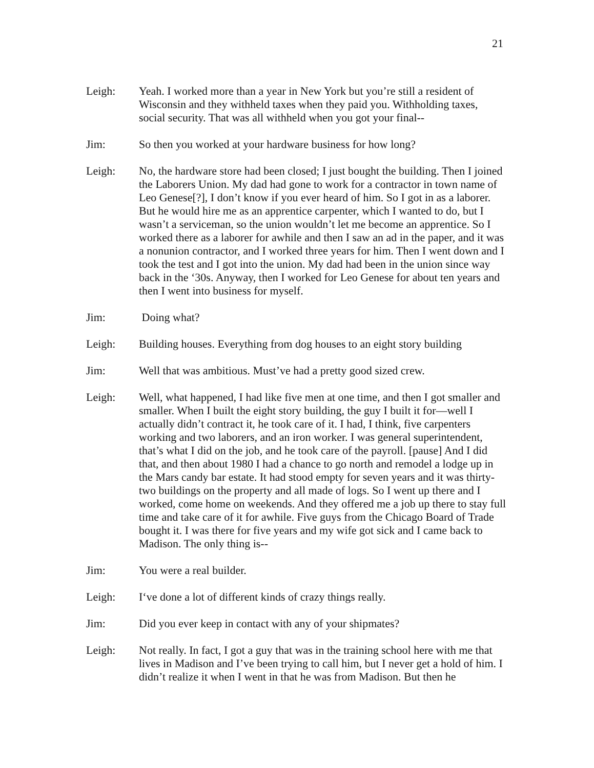21
Leigh: Yeah. I worked more than a year in New York but you’re still a resident of Wisconsin and they withheld taxes when they paid you. Withholding taxes, social security. That was all withheld when you got your final--
Jim: So then you worked at your hardware business for how long?
Leigh: No, the hardware store had been closed; I just bought the building. Then I joined the Laborers Union. My dad had gone to work for a contractor in town name of Leo Genese[?], I don’t know if you ever heard of him. So I got in as a laborer. But he would hire me as an apprentice carpenter, which I wanted to do, but I wasn’t a serviceman, so the union wouldn’t let me become an apprentice. So I worked there as a laborer for awhile and then I saw an ad in the paper, and it was a nonunion contractor, and I worked three years for him. Then I went down and I took the test and I got into the union. My dad had been in the union since way back in the ‘30s. Anyway, then I worked for Leo Genese for about ten years and then I went into business for myself.
Jim: Doing what?
Leigh: Building houses. Everything from dog houses to an eight story building
Jim: Well that was ambitious. Must’ve had a pretty good sized crew.
Leigh: Well, what happened, I had like five men at one time, and then I got smaller and smaller. When I built the eight story building, the guy I built it for—well I actually didn’t contract it, he took care of it. I had, I think, five carpenters working and two laborers, and an iron worker. I was general superintendent, that’s what I did on the job, and he took care of the payroll. [pause] And I did that, and then about 1980 I had a chance to go north and remodel a lodge up in the Mars candy bar estate. It had stood empty for seven years and it was thirty-two buildings on the property and all made of logs. So I went up there and I worked, come home on weekends. And they offered me a job up there to stay full time and take care of it for awhile. Five guys from the Chicago Board of Trade bought it. I was there for five years and my wife got sick and I came back to Madison. The only thing is--
Jim: You were a real builder.
Leigh: I‘ve done a lot of different kinds of crazy things really.
Jim: Did you ever keep in contact with any of your shipmates?
Leigh: Not really. In fact, I got a guy that was in the training school here with me that lives in Madison and I’ve been trying to call him, but I never get a hold of him. I didn’t realize it when I went in that he was from Madison. But then he